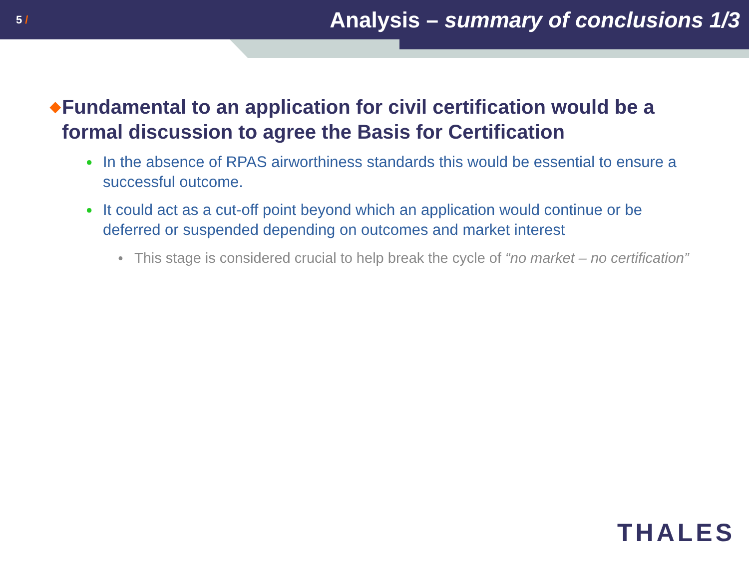5 /
Analysis – summary of conclusions 1/3
◆
Fundamental to an application for civil certification would be a formal discussion to agree the Basis for Certification
●
In the absence of RPAS airworthiness standards this would be essential to ensure a successful outcome.
●
It could act as a cut-off point beyond which an application would continue or be deferred or suspended depending on outcomes and market interest
●
This stage is considered crucial to help break the cycle of “no market – no certification”
THALES